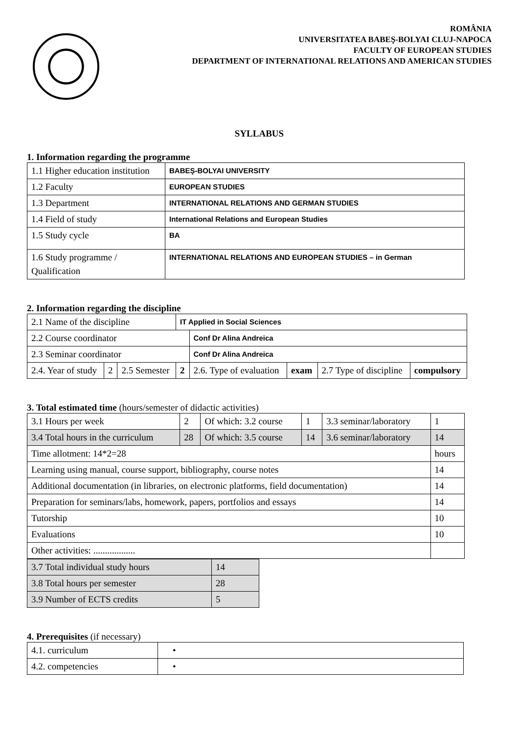ROMÂNIA
UNIVERSITATEA BABEŞ-BOLYAI CLUJ-NAPOCA
FACULTY OF EUROPEAN STUDIES
DEPARTMENT OF INTERNATIONAL RELATIONS AND AMERICAN STUDIES
SYLLABUS
1. Information regarding the programme
| 1.1 Higher education institution | BABEŞ-BOLYAI UNIVERSITY |
| 1.2 Faculty | EUROPEAN STUDIES |
| 1.3 Department | INTERNATIONAL RELATIONS AND GERMAN STUDIES |
| 1.4 Field of study | International Relations and European Studies |
| 1.5 Study cycle | BA |
| 1.6 Study programme / Qualification | INTERNATIONAL RELATIONS AND EUROPEAN STUDIES – in German |
2. Information regarding the discipline
| 2.1 Name of the discipline | | | IT Applied in Social Sciences | | | | |
| 2.2 Course coordinator | | | | Conf Dr Alina Andreica | | | |
| 2.3 Seminar coordinator | | | | Conf Dr Alina Andreica | | | |
| 2.4. Year of study | 2 | 2.5 Semester | 2 | 2.6. Type of evaluation | exam | 2.7 Type of discipline | compulsory |
3. Total estimated time (hours/semester of didactic activities)
| 3.1 Hours per week | 2 | Of which: 3.2 course | 1 | 3.3 seminar/laboratory | 1 |
| 3.4 Total hours in the curriculum | 28 | Of which: 3.5 course | 14 | 3.6 seminar/laboratory | 14 |
| Time allotment: 14*2=28 | | | | | hours |
| Learning using manual, course support, bibliography, course notes | | | | | 14 |
| Additional documentation (in libraries, on electronic platforms, field documentation) | | | | | 14 |
| Preparation for seminars/labs, homework, papers, portfolios and essays | | | | | 14 |
| Tutorship | | | | | 10 |
| Evaluations | | | | | 10 |
| Other activities: .................. | | | | | |
| 3.7 Total individual study hours | 14 |
| 3.8 Total hours per semester | 28 |
| 3.9 Number of ECTS credits | 5 |
4. Prerequisites (if necessary)
| 4.1. curriculum | • |
| 4.2. competencies | • |